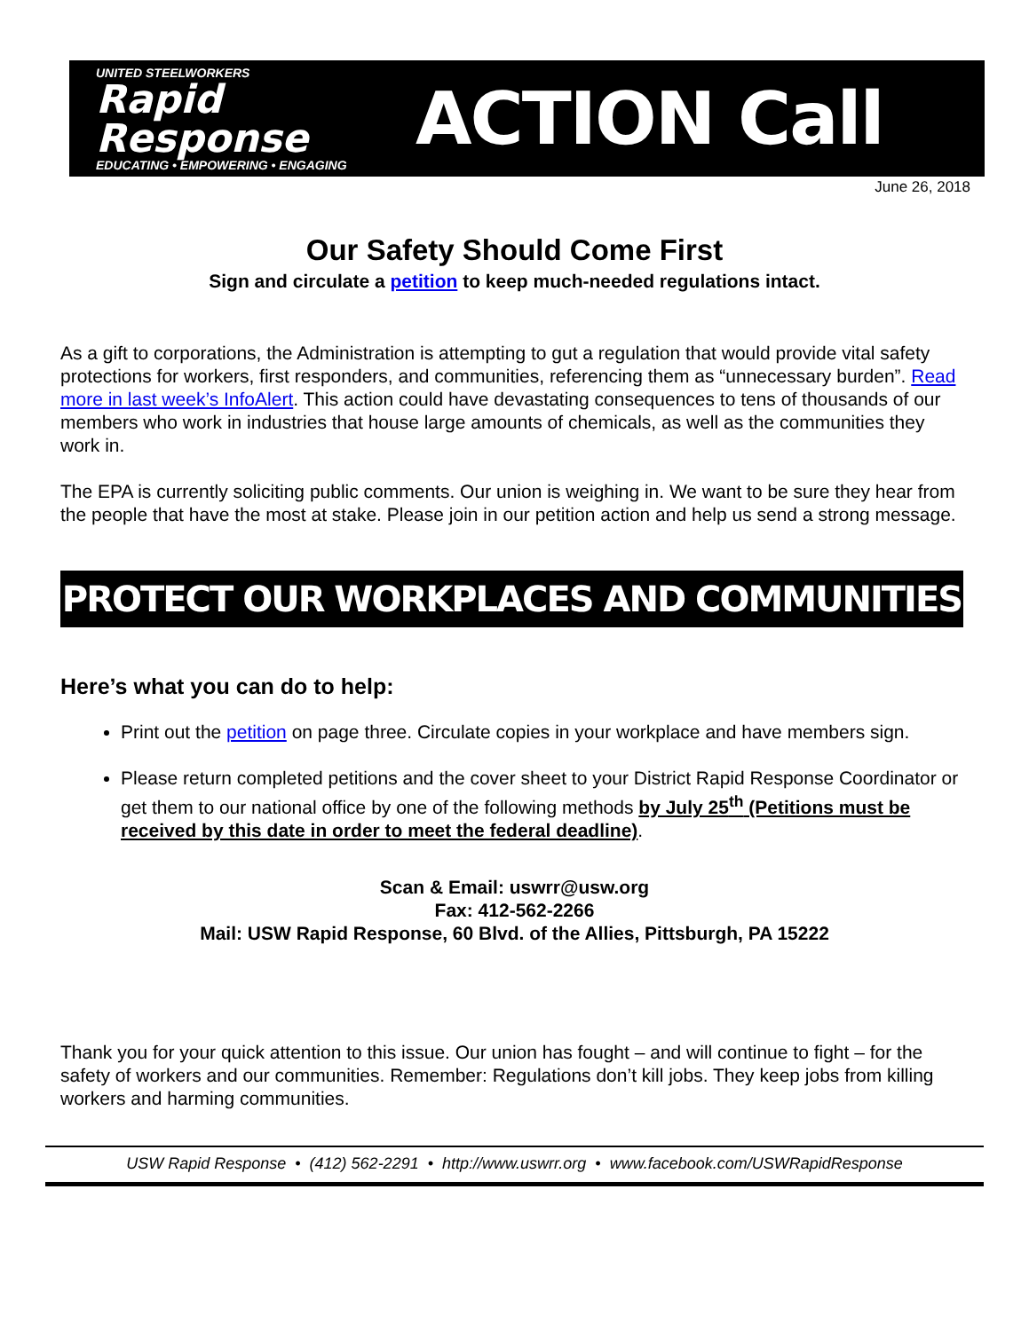UNITED STEELWORKERS
Rapid
Response
EDUCATING • EMPOWERING • ENGAGING
ACTION Call
June 26, 2018
Our Safety Should Come First
Sign and circulate a petition to keep much-needed regulations intact.
As a gift to corporations, the Administration is attempting to gut a regulation that would provide vital safety protections for workers, first responders, and communities, referencing them as “unnecessary burden”. Read more in last week’s InfoAlert. This action could have devastating consequences to tens of thousands of our members who work in industries that house large amounts of chemicals, as well as the communities they work in.
The EPA is currently soliciting public comments. Our union is weighing in. We want to be sure they hear from the people that have the most at stake. Please join in our petition action and help us send a strong message.
PROTECT OUR WORKPLACES AND COMMUNITIES
Here’s what you can do to help:
Print out the petition on page three. Circulate copies in your workplace and have members sign.
Please return completed petitions and the cover sheet to your District Rapid Response Coordinator or get them to our national office by one of the following methods by July 25<sup>th</sup> (Petitions must be received by this date in order to meet the federal deadline).
Scan & Email: uswrr@usw.org
Fax: 412-562-2266
Mail: USW Rapid Response, 60 Blvd. of the Allies, Pittsburgh, PA 15222
Thank you for your quick attention to this issue. Our union has fought – and will continue to fight – for the safety of workers and our communities. Remember: Regulations don’t kill jobs. They keep jobs from killing workers and harming communities.
USW Rapid Response • (412) 562-2291 • http://www.uswrr.org • www.facebook.com/USWRapidResponse